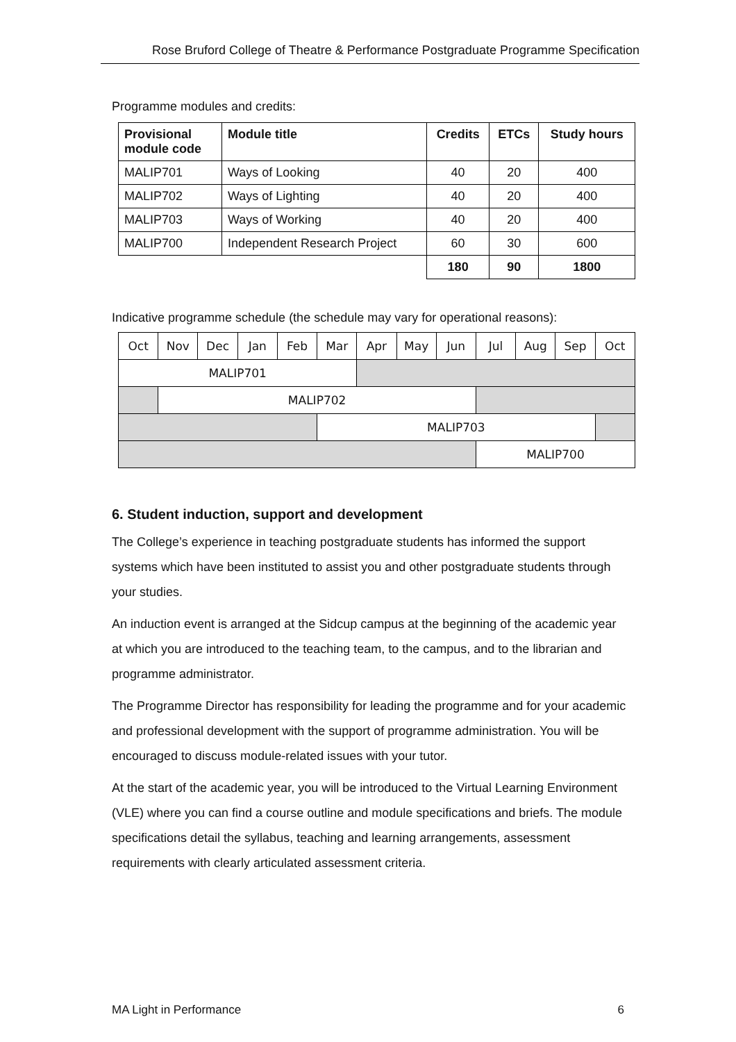Rose Bruford College of Theatre & Performance Postgraduate Programme Specification
Programme modules and credits:
| Provisional module code | Module title | Credits | ETCs | Study hours |
| --- | --- | --- | --- | --- |
| MALIP701 | Ways of Looking | 40 | 20 | 400 |
| MALIP702 | Ways of Lighting | 40 | 20 | 400 |
| MALIP703 | Ways of Working | 40 | 20 | 400 |
| MALIP700 | Independent Research Project | 60 | 30 | 600 |
| | | 180 | 90 | 1800 |
Indicative programme schedule (the schedule may vary for operational reasons):
| Oct | Nov | Dec | Jan | Feb | Mar | Apr | May | Jun | Jul | Aug | Sep | Oct |
| MALIP701 | | | | | | | | | | | | |
| | MALIP702 | | | | | | | | | | | |
| | | | | | MALIP703 | | | | | | | |
| | | | | | | | | | MALIP700 | | | |
6. Student induction, support and development
The College’s experience in teaching postgraduate students has informed the support systems which have been instituted to assist you and other postgraduate students through your studies.
An induction event is arranged at the Sidcup campus at the beginning of the academic year at which you are introduced to the teaching team, to the campus, and to the librarian and programme administrator.
The Programme Director has responsibility for leading the programme and for your academic and professional development with the support of programme administration. You will be encouraged to discuss module-related issues with your tutor.
At the start of the academic year, you will be introduced to the Virtual Learning Environment (VLE) where you can find a course outline and module specifications and briefs. The module specifications detail the syllabus, teaching and learning arrangements, assessment requirements with clearly articulated assessment criteria.
MA Light in Performance 6